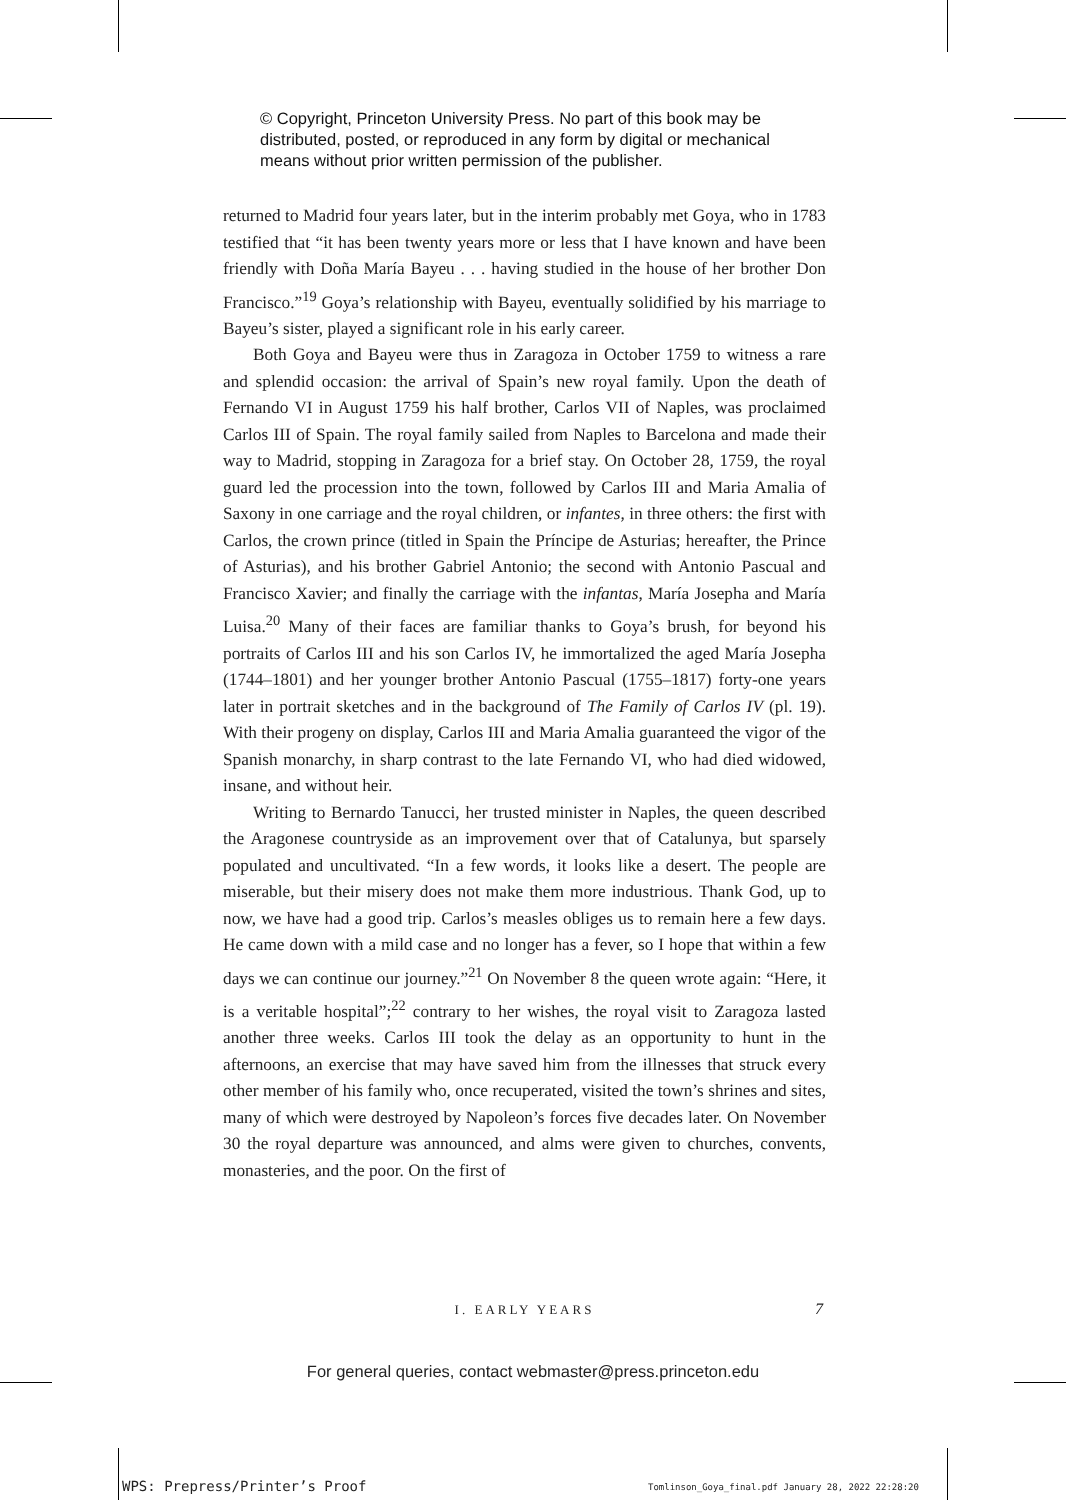© Copyright, Princeton University Press. No part of this book may be
distributed, posted, or reproduced in any form by digital or mechanical
means without prior written permission of the publisher.
returned to Madrid four years later, but in the interim probably met Goya, who in 1783 testified that “it has been twenty years more or less that I have known and have been friendly with Doña María Bayeu . . . having studied in the house of her brother Don Francisco.”<sup>19</sup> Goya’s relationship with Bayeu, eventually solidified by his marriage to Bayeu’s sister, played a significant role in his early career.
Both Goya and Bayeu were thus in Zaragoza in October 1759 to witness a rare and splendid occasion: the arrival of Spain’s new royal family. Upon the death of Fernando VI in August 1759 his half brother, Carlos VII of Naples, was proclaimed Carlos III of Spain. The royal family sailed from Naples to Barcelona and made their way to Madrid, stopping in Zaragoza for a brief stay. On October 28, 1759, the royal guard led the procession into the town, followed by Carlos III and Maria Amalia of Saxony in one carriage and the royal children, or infantes, in three others: the first with Carlos, the crown prince (titled in Spain the Príncipe de Asturias; hereafter, the Prince of Asturias), and his brother Gabriel Antonio; the second with Antonio Pascual and Francisco Xavier; and finally the carriage with the infantas, María Josepha and María Luisa.<sup>20</sup> Many of their faces are familiar thanks to Goya’s brush, for beyond his portraits of Carlos III and his son Carlos IV, he immortalized the aged María Josepha (1744–1801) and her younger brother Antonio Pascual (1755–1817) forty-one years later in portrait sketches and in the background of The Family of Carlos IV (pl. 19). With their progeny on display, Carlos III and Maria Amalia guaranteed the vigor of the Spanish monarchy, in sharp contrast to the late Fernando VI, who had died widowed, insane, and without heir.
Writing to Bernardo Tanucci, her trusted minister in Naples, the queen described the Aragonese countryside as an improvement over that of Catalunya, but sparsely populated and uncultivated. “In a few words, it looks like a desert. The people are miserable, but their misery does not make them more industrious. Thank God, up to now, we have had a good trip. Carlos’s measles obliges us to remain here a few days. He came down with a mild case and no longer has a fever, so I hope that within a few days we can continue our journey.”<sup>21</sup> On November 8 the queen wrote again: “Here, it is a veritable hospital”;<sup>22</sup> contrary to her wishes, the royal visit to Zaragoza lasted another three weeks. Carlos III took the delay as an opportunity to hunt in the afternoons, an exercise that may have saved him from the illnesses that struck every other member of his family who, once recuperated, visited the town’s shrines and sites, many of which were destroyed by Napoleon’s forces five decades later. On November 30 the royal departure was announced, and alms were given to churches, convents, monasteries, and the poor. On the first of
I. EARLY YEARS 7
For general queries, contact webmaster@press.princeton.edu
WPS: Prepress/Printer’s Proof
Tomlinson_Goya_final.pdf January 28, 2022 22:28:20